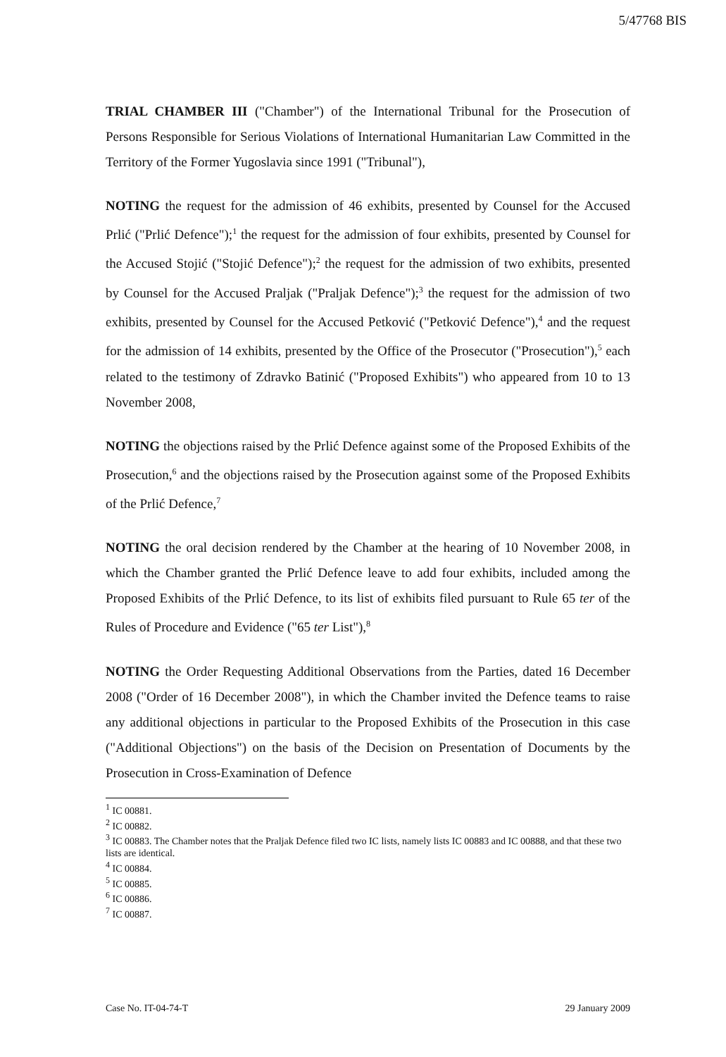5/47768 BIS
TRIAL CHAMBER III ("Chamber") of the International Tribunal for the Prosecution of Persons Responsible for Serious Violations of International Humanitarian Law Committed in the Territory of the Former Yugoslavia since 1991 ("Tribunal"),
NOTING the request for the admission of 46 exhibits, presented by Counsel for the Accused Prlić ("Prlić Defence");<sup>1</sup> the request for the admission of four exhibits, presented by Counsel for the Accused Stojić ("Stojić Defence");<sup>2</sup> the request for the admission of two exhibits, presented by Counsel for the Accused Praljak ("Praljak Defence");<sup>3</sup> the request for the admission of two exhibits, presented by Counsel for the Accused Petković ("Petković Defence"),<sup>4</sup> and the request for the admission of 14 exhibits, presented by the Office of the Prosecutor ("Prosecution"),<sup>5</sup> each related to the testimony of Zdravko Batinić ("Proposed Exhibits") who appeared from 10 to 13 November 2008,
NOTING the objections raised by the Prlić Defence against some of the Proposed Exhibits of the Prosecution,<sup>6</sup> and the objections raised by the Prosecution against some of the Proposed Exhibits of the Prlić Defence,<sup>7</sup>
NOTING the oral decision rendered by the Chamber at the hearing of 10 November 2008, in which the Chamber granted the Prlić Defence leave to add four exhibits, included among the Proposed Exhibits of the Prlić Defence, to its list of exhibits filed pursuant to Rule 65 ter of the Rules of Procedure and Evidence ("65 ter List"),<sup>8</sup>
NOTING the Order Requesting Additional Observations from the Parties, dated 16 December 2008 ("Order of 16 December 2008"), in which the Chamber invited the Defence teams to raise any additional objections in particular to the Proposed Exhibits of the Prosecution in this case ("Additional Objections") on the basis of the Decision on Presentation of Documents by the Prosecution in Cross-Examination of Defence
<sup>1</sup> IC 00881.
<sup>2</sup> IC 00882.
<sup>3</sup> IC 00883. The Chamber notes that the Praljak Defence filed two IC lists, namely lists IC 00883 and IC 00888, and that these two lists are identical.
<sup>4</sup> IC 00884.
<sup>5</sup> IC 00885.
<sup>6</sup> IC 00886.
<sup>7</sup> IC 00887.
Case No. IT-04-74-T 29 January 2009